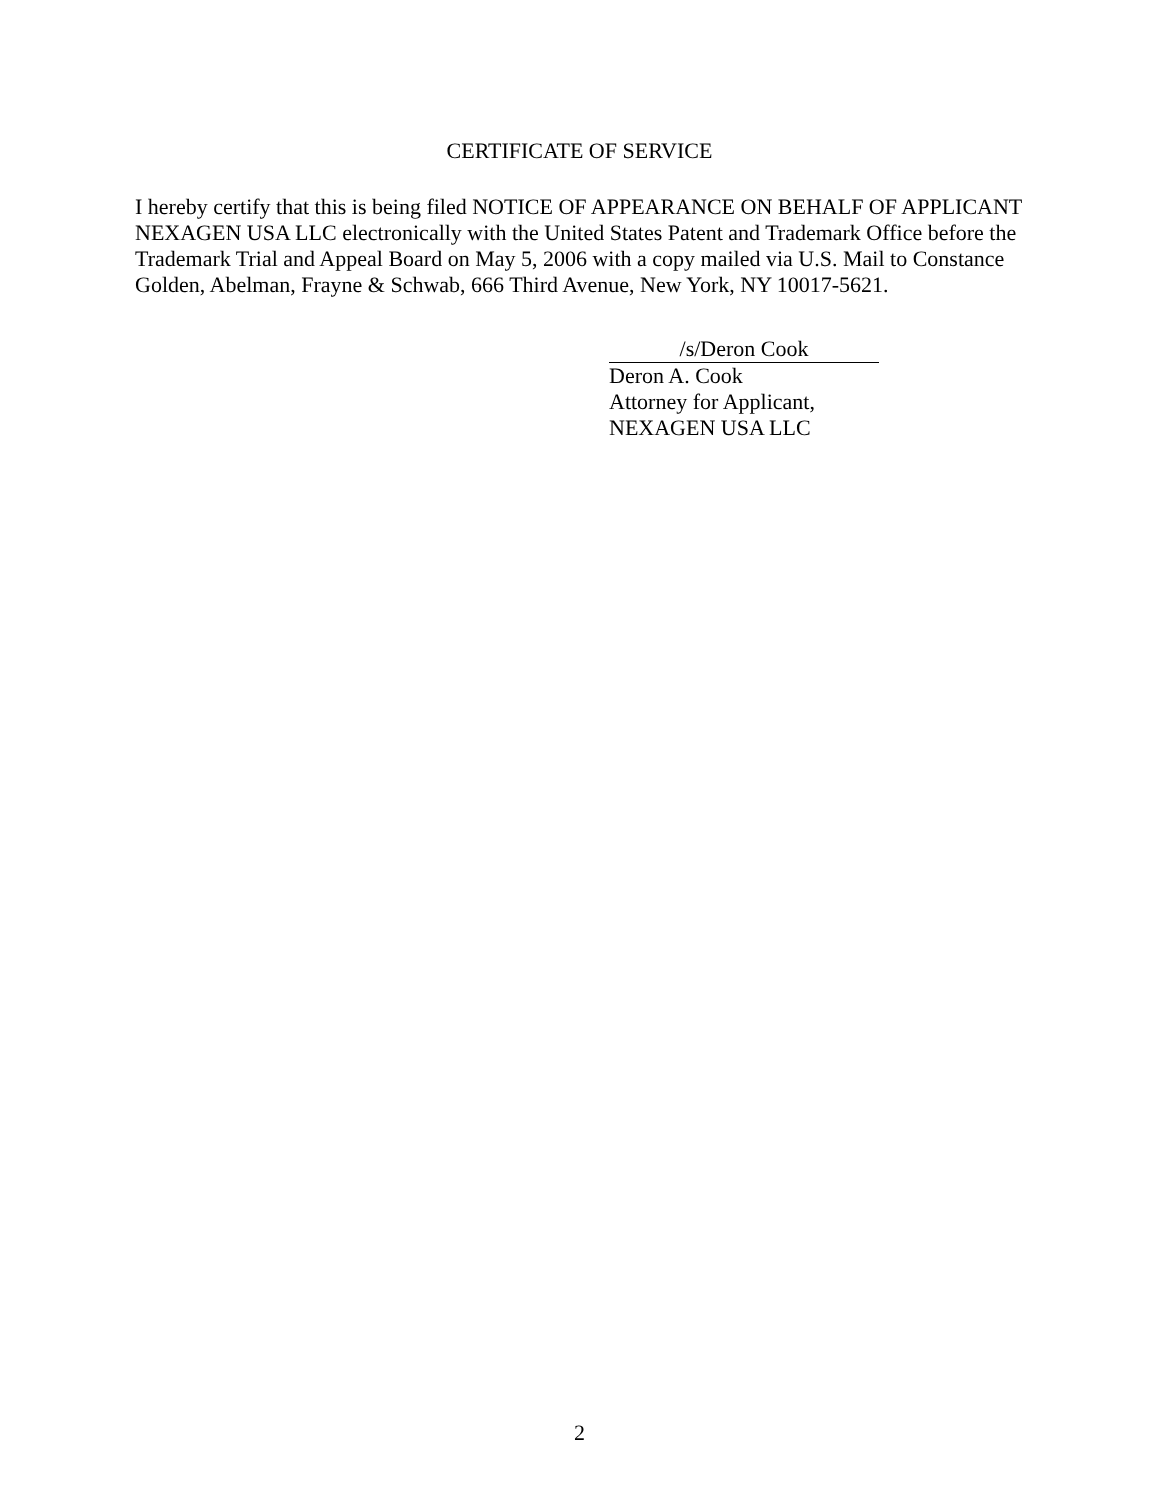CERTIFICATE OF SERVICE
I hereby certify that this is being filed NOTICE OF APPEARANCE ON BEHALF OF APPLICANT NEXAGEN USA LLC electronically with the United States Patent and Trademark Office before the Trademark Trial and Appeal Board on May 5, 2006 with a copy mailed via U.S. Mail to Constance Golden, Abelman, Frayne & Schwab, 666 Third Avenue, New York, NY 10017-5621.
/s/Deron Cook
Deron A. Cook
Attorney for Applicant,
NEXAGEN USA LLC
2